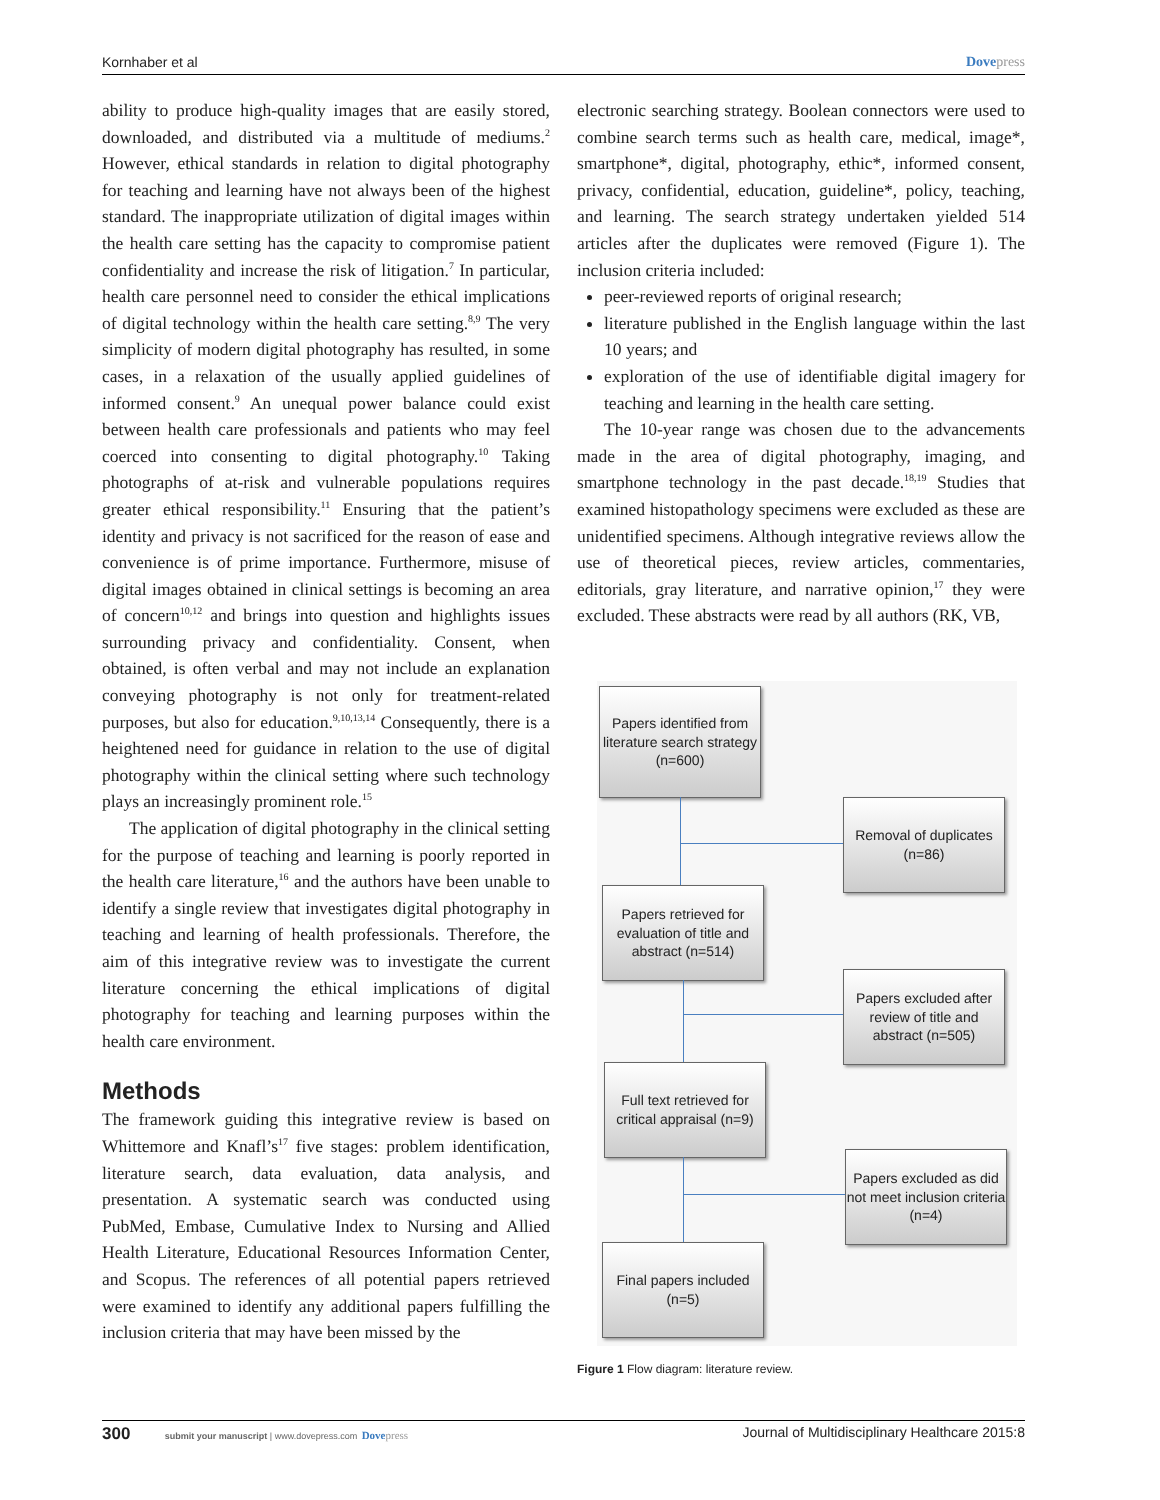Kornhaber et al Dovepress
ability to produce high-quality images that are easily stored, downloaded, and distributed via a multitude of mediums.<sup>2</sup> However, ethical standards in relation to digital photography for teaching and learning have not always been of the highest standard. The inappropriate utilization of digital images within the health care setting has the capacity to compromise patient confidentiality and increase the risk of litigation.<sup>7</sup> In particular, health care personnel need to consider the ethical implications of digital technology within the health care setting.<sup>8,9</sup> The very simplicity of modern digital photography has resulted, in some cases, in a relaxation of the usually applied guidelines of informed consent.<sup>9</sup> An unequal power balance could exist between health care professionals and patients who may feel coerced into consenting to digital photography.<sup>10</sup> Taking photographs of at-risk and vulnerable populations requires greater ethical responsibility.<sup>11</sup> Ensuring that the patient’s identity and privacy is not sacrificed for the reason of ease and convenience is of prime importance. Furthermore, misuse of digital images obtained in clinical settings is becoming an area of concern<sup>10,12</sup> and brings into question and highlights issues surrounding privacy and confidentiality. Consent, when obtained, is often verbal and may not include an explanation conveying photography is not only for treatment-related purposes, but also for education.<sup>9,10,13,14</sup> Consequently, there is a heightened need for guidance in relation to the use of digital photography within the clinical setting where such technology plays an increasingly prominent role.<sup>15</sup>
The application of digital photography in the clinical setting for the purpose of teaching and learning is poorly reported in the health care literature,<sup>16</sup> and the authors have been unable to identify a single review that investigates digital photography in teaching and learning of health professionals. Therefore, the aim of this integrative review was to investigate the current literature concerning the ethical implications of digital photography for teaching and learning purposes within the health care environment.
Methods
The framework guiding this integrative review is based on Whittemore and Knafl’s<sup>17</sup> five stages: problem identification, literature search, data evaluation, data analysis, and presentation. A systematic search was conducted using PubMed, Embase, Cumulative Index to Nursing and Allied Health Literature, Educational Resources Information Center, and Scopus. The references of all potential papers retrieved were examined to identify any additional papers fulfilling the inclusion criteria that may have been missed by the
electronic searching strategy. Boolean connectors were used to combine search terms such as health care, medical, image*, smartphone*, digital, photography, ethic*, informed consent, privacy, confidential, education, guideline*, policy, teaching, and learning. The search strategy undertaken yielded 514 articles after the duplicates were removed (Figure 1). The inclusion criteria included:
peer-reviewed reports of original research;
literature published in the English language within the last 10 years; and
exploration of the use of identifiable digital imagery for teaching and learning in the health care setting.
The 10-year range was chosen due to the advancements made in the area of digital photography, imaging, and smartphone technology in the past decade.<sup>18,19</sup> Studies that examined histopathology specimens were excluded as these are unidentified specimens. Although integrative reviews allow the use of theoretical pieces, review articles, commentaries, editorials, gray literature, and narrative opinion,<sup>17</sup> they were excluded. These abstracts were read by all authors (RK, VB,
Papers identified from literature search strategy (n=600)
Removal of duplicates (n=86)
Papers retrieved for evaluation of title and abstract (n=514)
Papers excluded after review of title and abstract (n=505)
Full text retrieved for critical appraisal (n=9)
Papers excluded as did not meet inclusion criteria (n=4)
Final papers included (n=5)
Figure 1 Flow diagram: literature review.
300 submit your manuscript | www.dovepress.com Dovepress Journal of Multidisciplinary Healthcare 2015:8